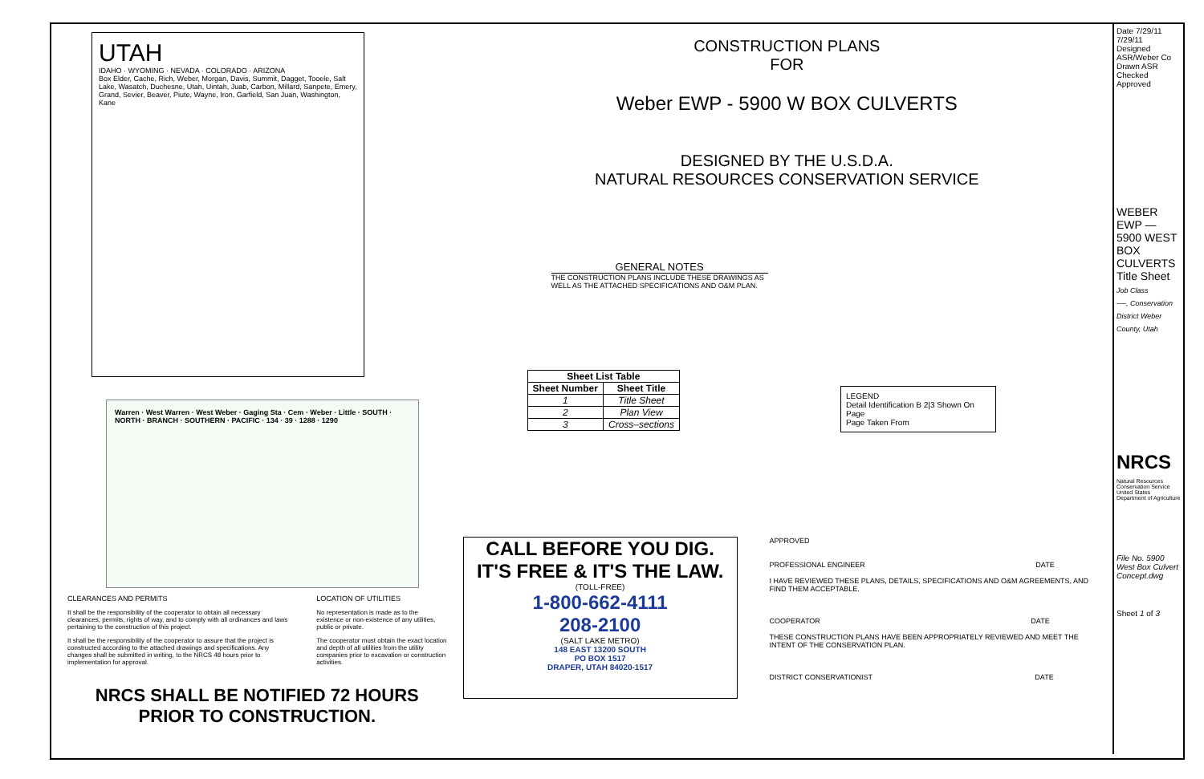UTAH
IDAHO · WYOMING · NEVADA · COLORADO · ARIZONA
Box Elder, Cache, Rich, Weber, Morgan, Davis, Summit, Dagget, Tooele, Salt Lake, Wasatch, Duchesne, Utah, Uintah, Juab, Carbon, Millard, Sanpete, Emery, Grand, Sevier, Beaver, Piute, Wayne, Iron, Garfield, San Juan, Washington, Kane
Warren · West Warren · West Weber · Gaging Sta · Cem · Weber · Little · SOUTH · NORTH · BRANCH · SOUTHERN · PACIFIC · 134 · 39 · 1288 · 1290
CLEARANCES AND PERMITS
It shall be the responsibility of the cooperator to obtain all necessary clearances, permits, rights of way, and to comply with all ordinances and laws pertaining to the construction of this project.
It shall be the responsibility of the cooperator to assure that the project is constructed according to the attached drawings and specifications. Any changes shall be submitted in writing, to the NRCS 48 hours prior to implementation for approval.
LOCATION OF UTILITIES
No representation is made as to the existence or non-existence of any utilities, public or private.
The cooperator must obtain the exact location and depth of all utilities from the utility companies prior to excavation or construction activities.
NRCS SHALL BE NOTIFIED 72 HOURS
PRIOR TO CONSTRUCTION.
CONSTRUCTION PLANS
FOR
Weber EWP - 5900 W BOX CULVERTS
DESIGNED BY THE U.S.D.A.
NATURAL RESOURCES CONSERVATION SERVICE
GENERAL NOTES
THE CONSTRUCTION PLANS INCLUDE THESE DRAWINGS AS WELL AS THE ATTACHED SPECIFICATIONS AND O&M PLAN.
| Sheet List Table | |
| --- | --- |
| Sheet Number | Sheet Title |
| 1 | Title Sheet |
| 2 | Plan View |
| 3 | Cross–sections |
LEGEND
Detail Identification B 2|3 Shown On Page
Page Taken From
CALL BEFORE YOU DIG.
IT'S FREE & IT'S THE LAW.
(TOLL-FREE)
1-800-662-4111
208-2100
(SALT LAKE METRO)
148 EAST 13200 SOUTH
PO BOX 1517
DRAPER, UTAH 84020-1517
APPROVED
PROFESSIONAL ENGINEER DATE
I HAVE REVIEWED THESE PLANS, DETAILS, SPECIFICATIONS AND O&M AGREEMENTS, AND FIND THEM ACCEPTABLE.
COOPERATOR DATE
THESE CONSTRUCTION PLANS HAVE BEEN APPROPRIATELY REVIEWED AND MEET THE INTENT OF THE CONSERVATION PLAN.
DISTRICT CONSERVATIONIST DATE
Date 7/29/11 7/29/11
Designed ASR/Weber Co
Drawn ASR
Checked
Approved
WEBER EWP — 5900 WEST BOX CULVERTS
Title Sheet
Job Class
----, Conservation District Weber County, Utah
NRCS
Natural Resources Conservation Service
United States Department of Agriculture
File No. 5900 West Box Culvert Concept.dwg
Sheet 1 of 3